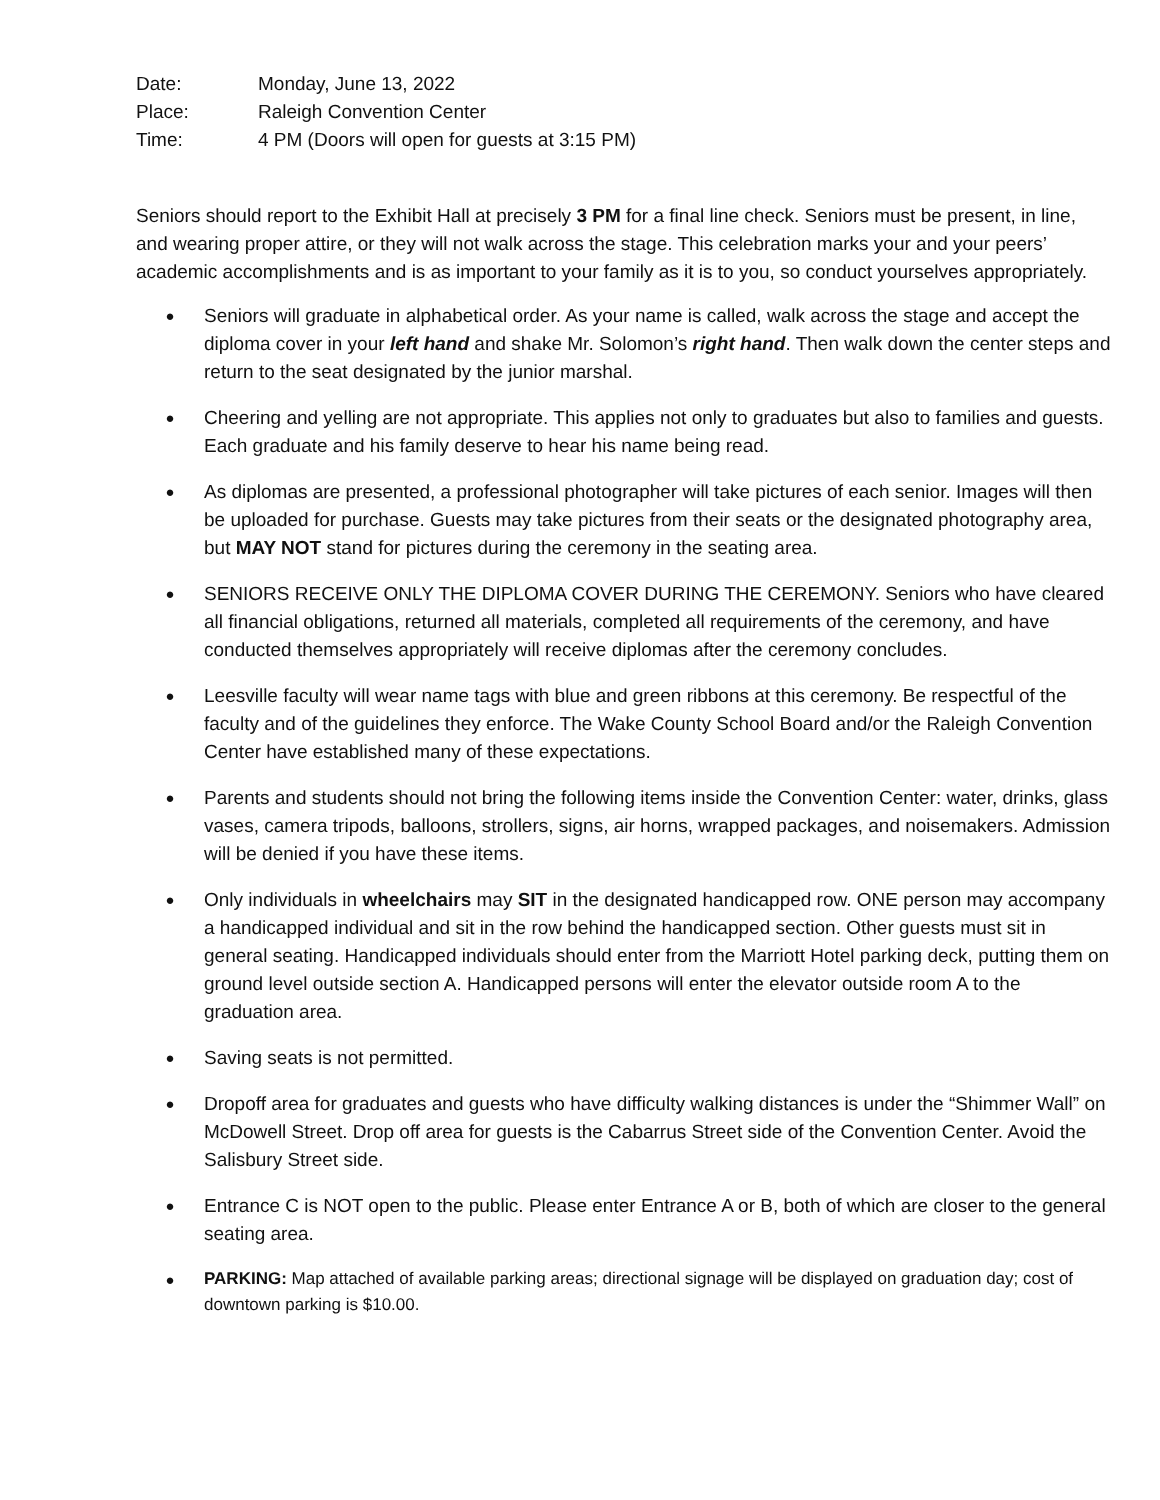Date: Monday, June 13, 2022
Place: Raleigh Convention Center
Time: 4 PM (Doors will open for guests at 3:15 PM)
Seniors should report to the Exhibit Hall at precisely 3 PM for a final line check. Seniors must be present, in line, and wearing proper attire, or they will not walk across the stage. This celebration marks your and your peers’ academic accomplishments and is as important to your family as it is to you, so conduct yourselves appropriately.
● Seniors will graduate in alphabetical order. As your name is called, walk across the stage and accept the diploma cover in your left hand and shake Mr. Solomon’s right hand. Then walk down the center steps and return to the seat designated by the junior marshal.
● Cheering and yelling are not appropriate. This applies not only to graduates but also to families and guests. Each graduate and his family deserve to hear his name being read.
● As diplomas are presented, a professional photographer will take pictures of each senior. Images will then be uploaded for purchase. Guests may take pictures from their seats or the designated photography area, but MAY NOT stand for pictures during the ceremony in the seating area.
● SENIORS RECEIVE ONLY THE DIPLOMA COVER DURING THE CEREMONY. Seniors who have cleared all financial obligations, returned all materials, completed all requirements of the ceremony, and have conducted themselves appropriately will receive diplomas after the ceremony concludes.
● Leesville faculty will wear name tags with blue and green ribbons at this ceremony. Be respectful of the faculty and of the guidelines they enforce. The Wake County School Board and/or the Raleigh Convention Center have established many of these expectations.
● Parents and students should not bring the following items inside the Convention Center: water, drinks, glass vases, camera tripods, balloons, strollers, signs, air horns, wrapped packages, and noisemakers. Admission will be denied if you have these items.
● Only individuals in wheelchairs may SIT in the designated handicapped row. ONE person may accompany a handicapped individual and sit in the row behind the handicapped section. Other guests must sit in general seating. Handicapped individuals should enter from the Marriott Hotel parking deck, putting them on ground level outside section A. Handicapped persons will enter the elevator outside room A to the graduation area.
● Saving seats is not permitted.
● Dropoff area for graduates and guests who have difficulty walking distances is under the “Shimmer Wall” on McDowell Street. Drop off area for guests is the Cabarrus Street side of the Convention Center. Avoid the Salisbury Street side.
● Entrance C is NOT open to the public. Please enter Entrance A or B, both of which are closer to the general seating area.
● PARKING: Map attached of available parking areas; directional signage will be displayed on graduation day; cost of downtown parking is $10.00.